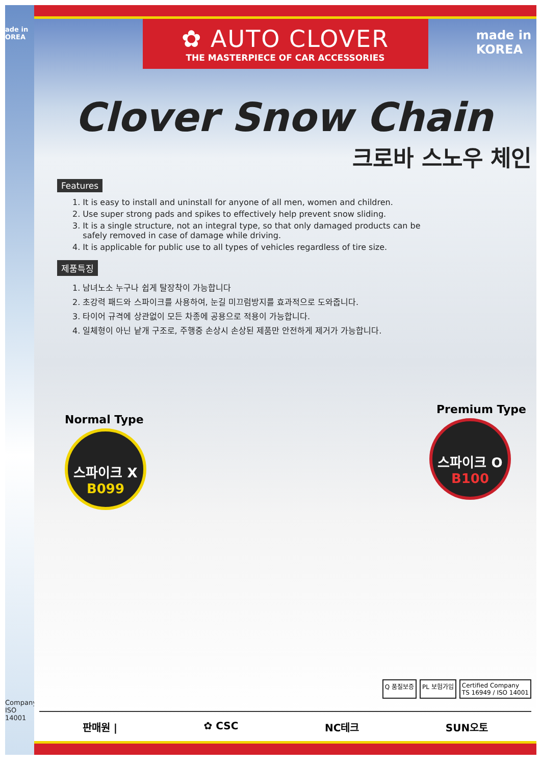ade in
OREA
Company
ISO 14001
✿ AUTO CLOVER
THE MASTERPIECE OF CAR ACCESSORIES
made in
KOREA
Clover Snow Chain
크로바 스노우 체인
Features
1. It is easy to install and uninstall for anyone of all men, women and children.
2. Use super strong pads and spikes to effectively help prevent snow sliding.
3. It is a single structure, not an integral type, so that only damaged products can be
safely removed in case of damage while driving.
4. It is applicable for public use to all types of vehicles regardless of tire size.
제품특징
1. 남녀노소 누구나 쉽게 탈장착이 가능합니다
2. 초강력 패드와 스파이크를 사용하여, 눈길 미끄럼방지를 효과적으로 도와줍니다.
3. 타이어 규격에 상관없이 모든 차종에 공용으로 적용이 가능합니다.
4. 일체형이 아닌 낱개 구조로, 주행중 손상시 손상된 제품만 안전하게 제거가 가능합니다.
Normal Type
스파이크 X
B099
Premium Type
스파이크 O
B100
Q 품질보증 PL 보험가입 Certified Company
TS 16949 / ISO 14001
판매원 | ✿ CSC NC테크 SUN오토